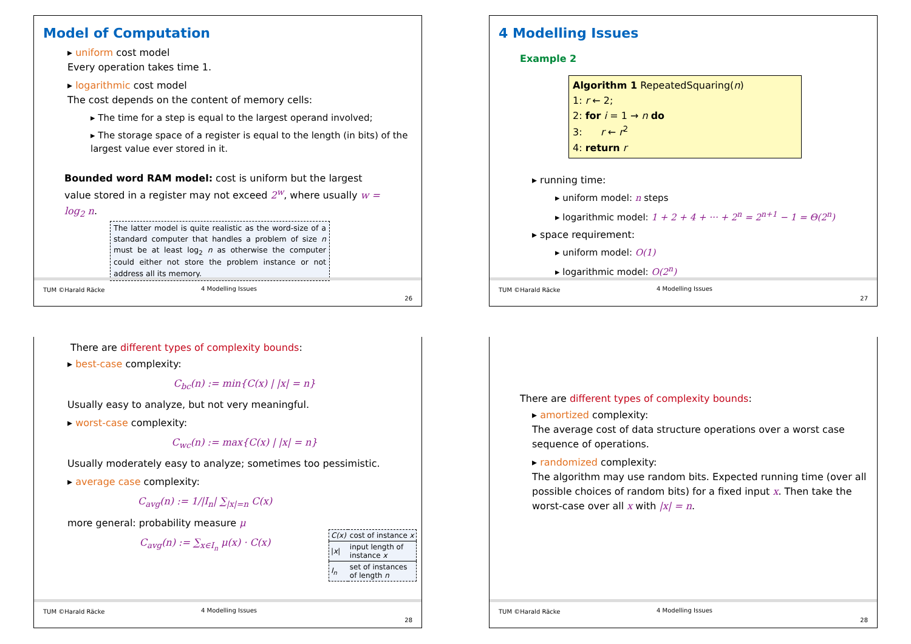Model of Computation
▸ uniform cost model
Every operation takes time 1.
▸ logarithmic cost model
The cost depends on the content of memory cells:
▸ The time for a step is equal to the largest operand involved;
▸ The storage space of a register is equal to the length (in bits) of the largest value ever stored in it.
Bounded word RAM model: cost is uniform but the largest value stored in a register may not exceed 2<sup>w</sup>, where usually w = log<sub>2</sub> n.
The latter model is quite realistic as the word-size of a standard computer that handles a problem of size n must be at least log<sub>2</sub> n as otherwise the computer could either not store the problem instance or not address all its memory.
TUM ©Harald Räcke 4 Modelling Issues
26
4 Modelling Issues
Example 2
Algorithm 1 RepeatedSquaring(n)
1: r ← 2;
2: for i = 1 → n do
3: r ← r<sup>2</sup>
4: return r
▸ running time:
▸ uniform model: n steps
▸ logarithmic model: 1 + 2 + 4 + ··· + 2<sup>n</sup> = 2<sup>n+1</sup> − 1 = Θ(2<sup>n</sup>)
▸ space requirement:
▸ uniform model: O(1)
▸ logarithmic model: O(2<sup>n</sup>)
TUM ©Harald Räcke 4 Modelling Issues
27
There are different types of complexity bounds:
▸ best-case complexity:
C<sub>bc</sub>(n) := min{C(x) | |x| = n}
Usually easy to analyze, but not very meaningful.
▸ worst-case complexity:
C<sub>wc</sub>(n) := max{C(x) | |x| = n}
Usually moderately easy to analyze; sometimes too pessimistic.
▸ average case complexity:
C<sub>avg</sub>(n) := 1/|I<sub>n</sub>| ∑<sub>|x|=n</sub> C(x)
more general: probability measure μ
C<sub>avg</sub>(n) := ∑<sub>x∈I<sub>n</sub></sub> μ(x) · C(x)
| C(x) | cost of instance x |
| / x / | input length of instance x |
| I<sub>n</sub> | set of instances of length n |
TUM ©Harald Räcke 4 Modelling Issues
28
There are different types of complexity bounds:
▸ amortized complexity:
The average cost of data structure operations over a worst case sequence of operations.
▸ randomized complexity:
The algorithm may use random bits. Expected running time (over all possible choices of random bits) for a fixed input x. Then take the worst-case over all x with |x| = n.
TUM ©Harald Räcke 4 Modelling Issues
28